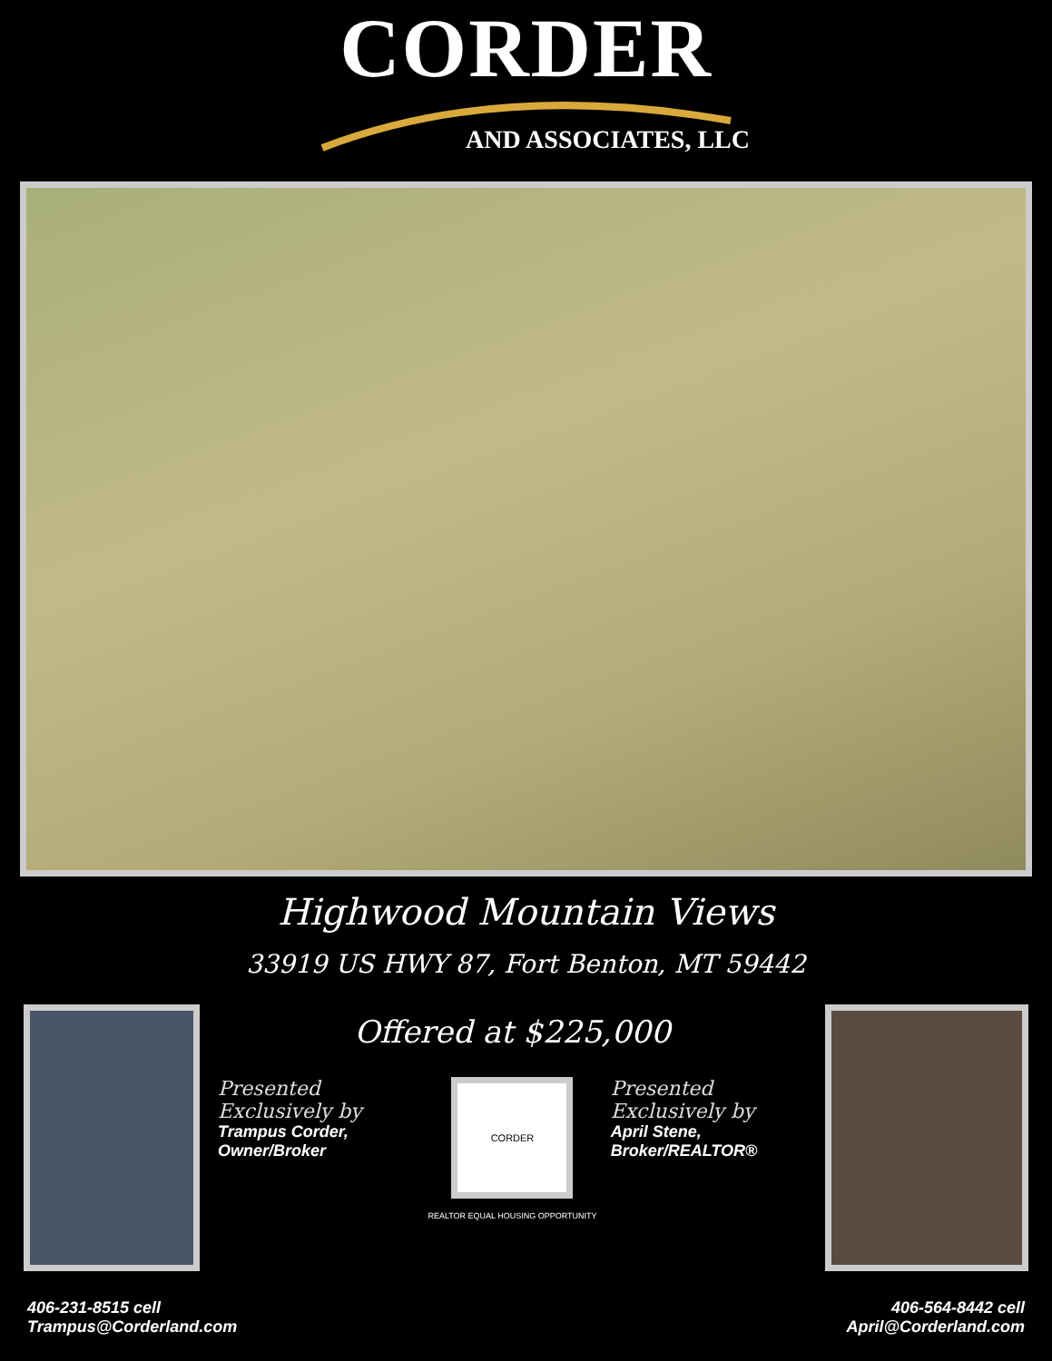CORDER
AND ASSOCIATES, LLC
Highwood Mountain Views
33919 US HWY 87, Fort Benton, MT 59442
Offered at $225,000
Presented
Exclusively by
Trampus Corder,
Owner/Broker
CORDER
REALTOR EQUAL HOUSING OPPORTUNITY
Presented
Exclusively by
April Stene,
Broker/REALTOR®
406-231-8515 cell
Trampus@Corderland.com
406-564-8442 cell
April@Corderland.com